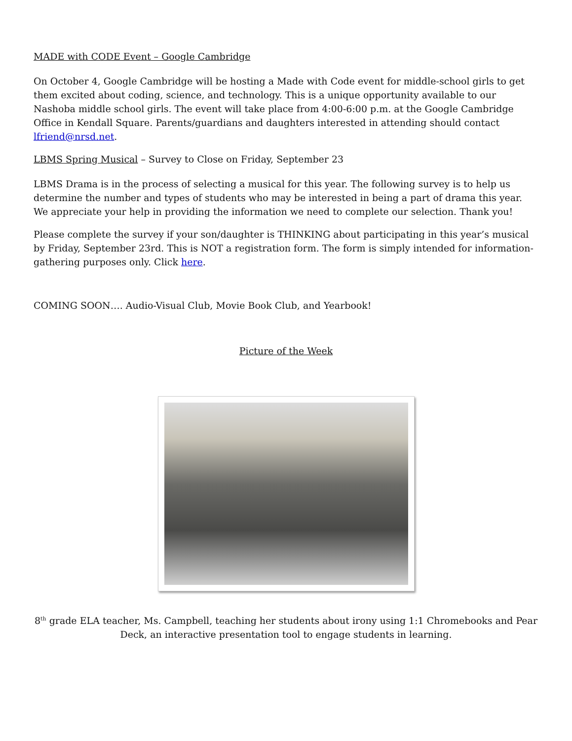MADE with CODE Event – Google Cambridge
On October 4, Google Cambridge will be hosting a Made with Code event for middle-school girls to get them excited about coding, science, and technology. This is a unique opportunity available to our Nashoba middle school girls. The event will take place from 4:00-6:00 p.m. at the Google Cambridge Office in Kendall Square. Parents/guardians and daughters interested in attending should contact lfriend@nrsd.net.
LBMS Spring Musical – Survey to Close on Friday, September 23
LBMS Drama is in the process of selecting a musical for this year. The following survey is to help us determine the number and types of students who may be interested in being a part of drama this year. We appreciate your help in providing the information we need to complete our selection. Thank you!
Please complete the survey if your son/daughter is THINKING about participating in this year’s musical by Friday, September 23rd. This is NOT a registration form. The form is simply intended for information-gathering purposes only. Click here.
COMING SOON…. Audio-Visual Club, Movie Book Club, and Yearbook!
Picture of the Week
8<sup>th</sup> grade ELA teacher, Ms. Campbell, teaching her students about irony using 1:1 Chromebooks and Pear Deck, an interactive presentation tool to engage students in learning.